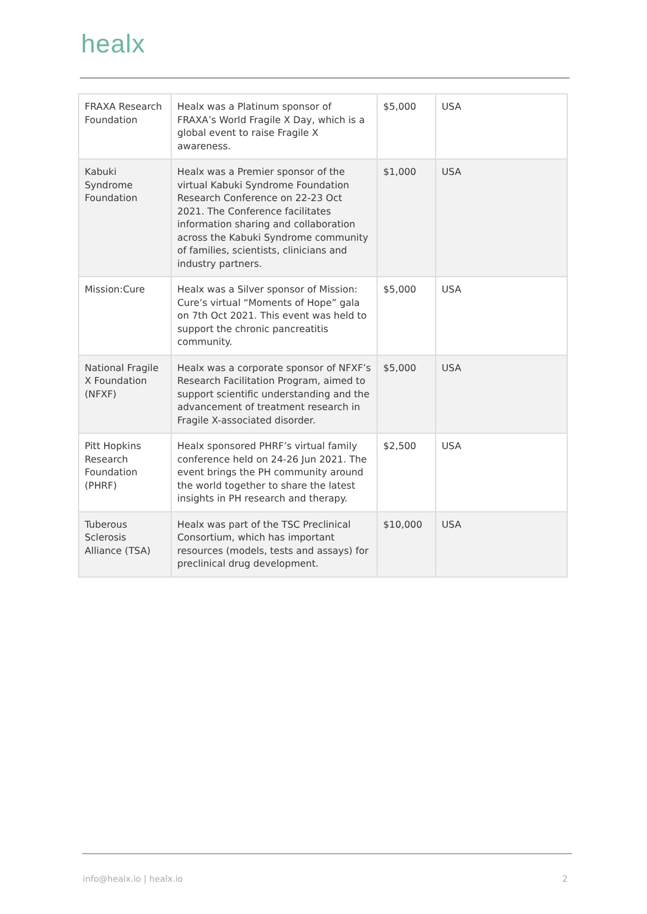healx
| FRAXA Research Foundation | Healx was a Platinum sponsor of FRAXA’s World Fragile X Day, which is a global event to raise Fragile X awareness. | $5,000 | USA |
| Kabuki Syndrome Foundation | Healx was a Premier sponsor of the virtual Kabuki Syndrome Foundation Research Conference on 22-23 Oct 2021. The Conference facilitates information sharing and collaboration across the Kabuki Syndrome community of families, scientists, clinicians and industry partners. | $1,000 | USA |
| Mission:Cure | Healx was a Silver sponsor of Mission: Cure’s virtual “Moments of Hope” gala on 7th Oct 2021. This event was held to support the chronic pancreatitis community. | $5,000 | USA |
| National Fragile X Foundation (NFXF) | Healx was a corporate sponsor of NFXF’s Research Facilitation Program, aimed to support scientific understanding and the advancement of treatment research in Fragile X-associated disorder. | $5,000 | USA |
| Pitt Hopkins Research Foundation (PHRF) | Healx sponsored PHRF’s virtual family conference held on 24-26 Jun 2021. The event brings the PH community around the world together to share the latest insights in PH research and therapy. | $2,500 | USA |
| Tuberous Sclerosis Alliance (TSA) | Healx was part of the TSC Preclinical Consortium, which has important resources (models, tests and assays) for preclinical drug development. | $10,000 | USA |
info@healx.io | healx.io 2